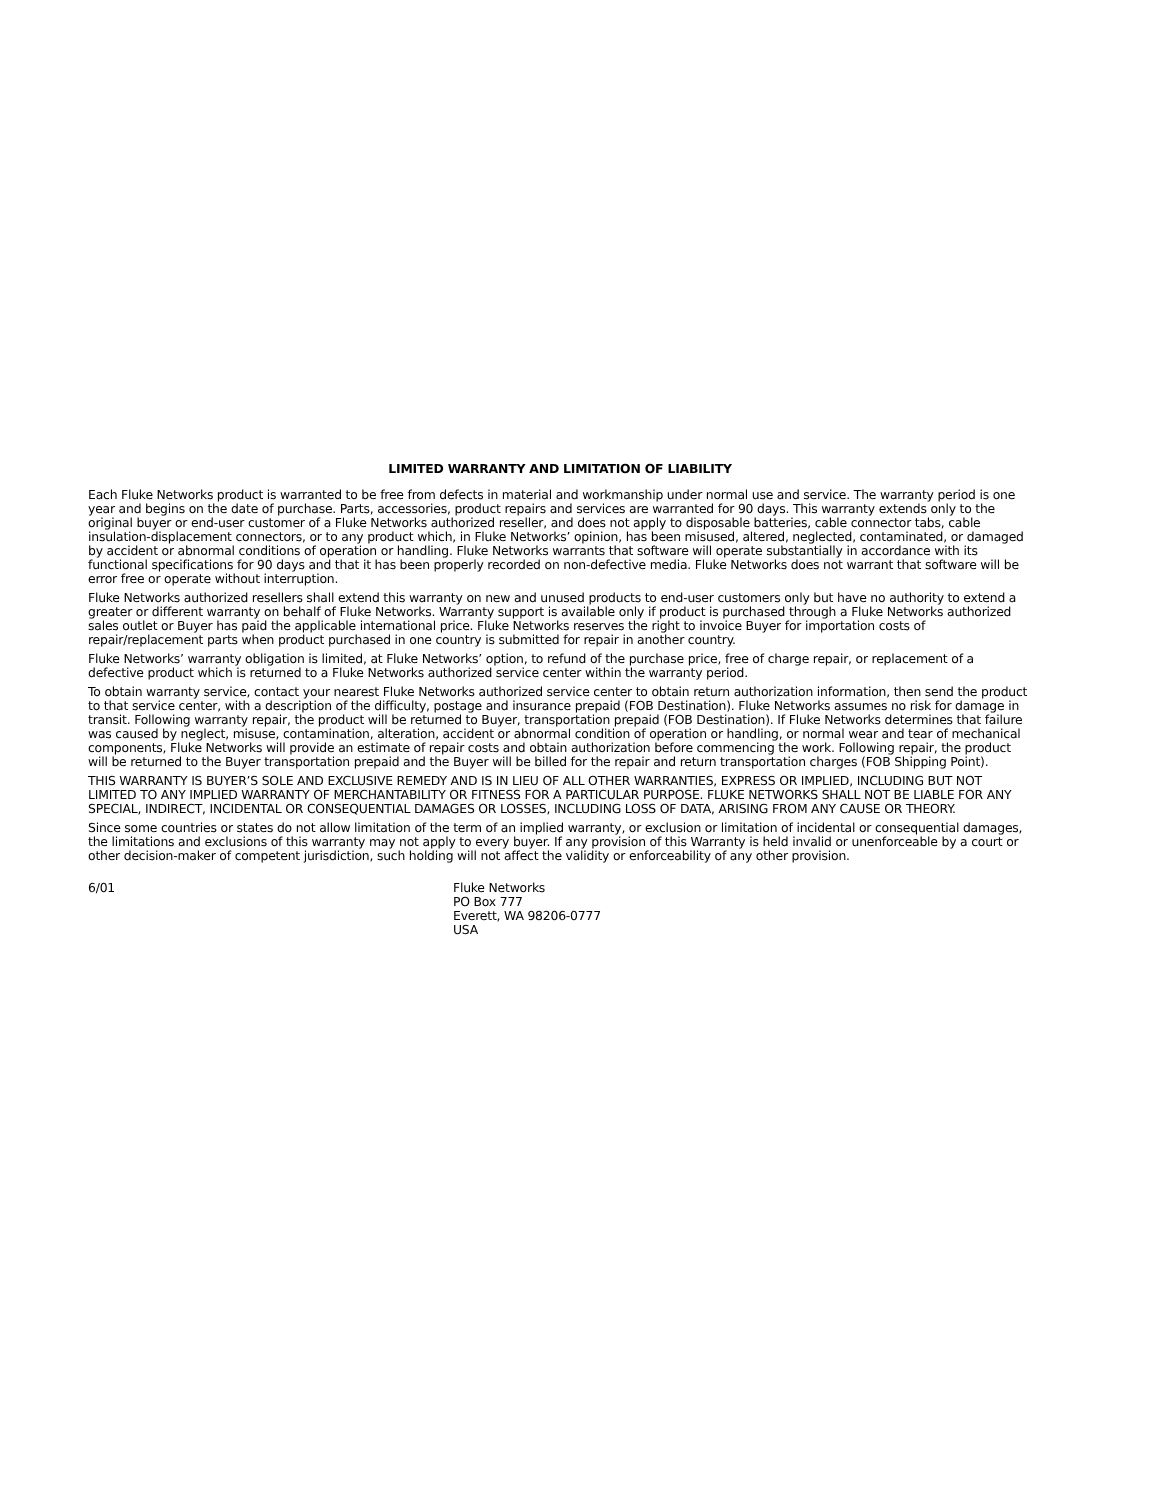LIMITED WARRANTY AND LIMITATION OF LIABILITY
Each Fluke Networks product is warranted to be free from defects in material and workmanship under normal use and service. The warranty period is one year and begins on the date of purchase. Parts, accessories, product repairs and services are warranted for 90 days. This warranty extends only to the original buyer or end-user customer of a Fluke Networks authorized reseller, and does not apply to disposable batteries, cable connector tabs, cable insulation-displacement connectors, or to any product which, in Fluke Networks’ opinion, has been misused, altered, neglected, contaminated, or damaged by accident or abnormal conditions of operation or handling. Fluke Networks warrants that software will operate substantially in accordance with its functional specifications for 90 days and that it has been properly recorded on non-defective media. Fluke Networks does not warrant that software will be error free or operate without interruption.
Fluke Networks authorized resellers shall extend this warranty on new and unused products to end-user customers only but have no authority to extend a greater or different warranty on behalf of Fluke Networks. Warranty support is available only if product is purchased through a Fluke Networks authorized sales outlet or Buyer has paid the applicable international price. Fluke Networks reserves the right to invoice Buyer for importation costs of repair/replacement parts when product purchased in one country is submitted for repair in another country.
Fluke Networks’ warranty obligation is limited, at Fluke Networks’ option, to refund of the purchase price, free of charge repair, or replacement of a defective product which is returned to a Fluke Networks authorized service center within the warranty period.
To obtain warranty service, contact your nearest Fluke Networks authorized service center to obtain return authorization information, then send the product to that service center, with a description of the difficulty, postage and insurance prepaid (FOB Destination). Fluke Networks assumes no risk for damage in transit. Following warranty repair, the product will be returned to Buyer, transportation prepaid (FOB Destination). If Fluke Networks determines that failure was caused by neglect, misuse, contamination, alteration, accident or abnormal condition of operation or handling, or normal wear and tear of mechanical components, Fluke Networks will provide an estimate of repair costs and obtain authorization before commencing the work. Following repair, the product will be returned to the Buyer transportation prepaid and the Buyer will be billed for the repair and return transportation charges (FOB Shipping Point).
THIS WARRANTY IS BUYER’S SOLE AND EXCLUSIVE REMEDY AND IS IN LIEU OF ALL OTHER WARRANTIES, EXPRESS OR IMPLIED, INCLUDING BUT NOT LIMITED TO ANY IMPLIED WARRANTY OF MERCHANTABILITY OR FITNESS FOR A PARTICULAR PURPOSE. FLUKE NETWORKS SHALL NOT BE LIABLE FOR ANY SPECIAL, INDIRECT, INCIDENTAL OR CONSEQUENTIAL DAMAGES OR LOSSES, INCLUDING LOSS OF DATA, ARISING FROM ANY CAUSE OR THEORY.
Since some countries or states do not allow limitation of the term of an implied warranty, or exclusion or limitation of incidental or consequential damages, the limitations and exclusions of this warranty may not apply to every buyer. If any provision of this Warranty is held invalid or unenforceable by a court or other decision-maker of competent jurisdiction, such holding will not affect the validity or enforceability of any other provision.
6/01 Fluke Networks
PO Box 777
Everett, WA 98206-0777
USA